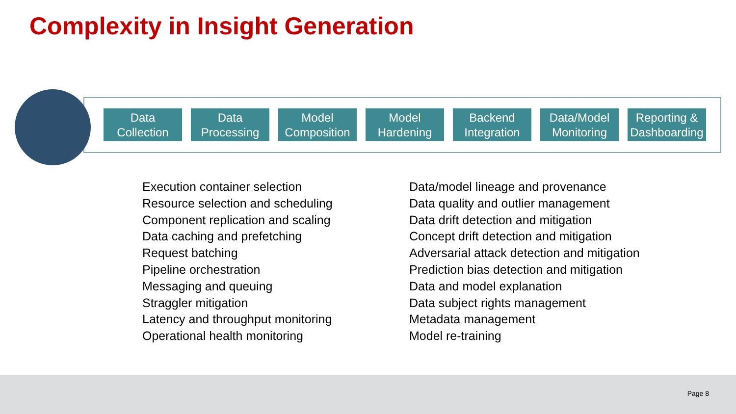Complexity in Insight Generation
Data
Collection
Data
Processing
Model
Composition
Model
Hardening
Backend
Integration
Data/Model
Monitoring
Reporting &
Dashboarding
Execution container selection
Resource selection and scheduling
Component replication and scaling
Data caching and prefetching
Request batching
Pipeline orchestration
Messaging and queuing
Straggler mitigation
Latency and throughput monitoring
Operational health monitoring
Data/model lineage and provenance
Data quality and outlier management
Data drift detection and mitigation
Concept drift detection and mitigation
Adversarial attack detection and mitigation
Prediction bias detection and mitigation
Data and model explanation
Data subject rights management
Metadata management
Model re-training
Page 8